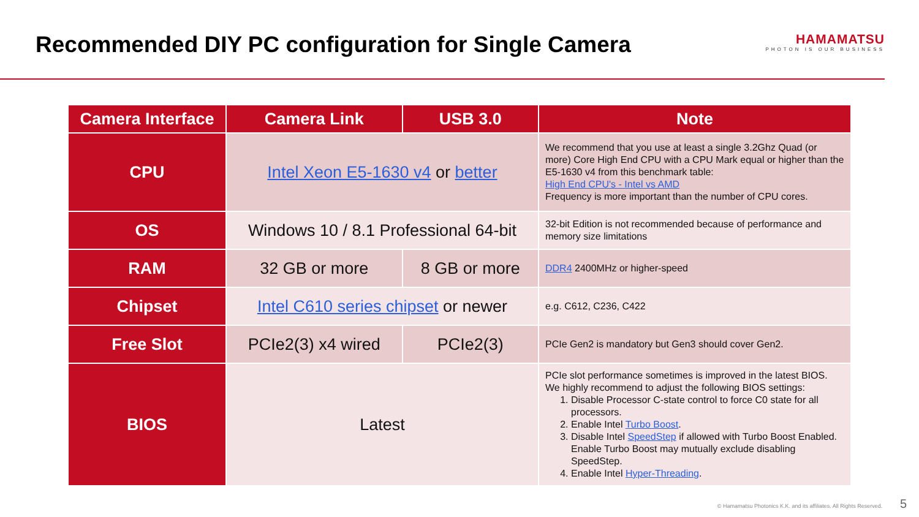Recommended DIY PC configuration for Single Camera
HAMAMATSU
PHOTON IS OUR BUSINESS
| Camera Interface | Camera Link | USB 3.0 | Note |
| --- | --- | --- | --- |
| CPU | Intel Xeon E5-1630 v4 or better | | We recommend that you use at least a single 3.2Ghz Quad (or more) Core High End CPU with a CPU Mark equal or higher than the E5-1630 v4 from this benchmark table: High End CPU's - Intel vs AMD Frequency is more important than the number of CPU cores. |
| OS | Windows 10 / 8.1 Professional 64-bit | | 32-bit Edition is not recommended because of performance and memory size limitations |
| RAM | 32 GB or more | 8 GB or more | DDR4 2400MHz or higher-speed |
| Chipset | Intel C610 series chipset or newer | | e.g. C612, C236, C422 |
| Free Slot | PCIe2(3) x4 wired | PCIe2(3) | PCIe Gen2 is mandatory but Gen3 should cover Gen2. |
| BIOS | Latest | | PCIe slot performance sometimes is improved in the latest BIOS. We highly recommend to adjust the following BIOS settings: 1. Disable Processor C-state control to force C0 state for all processors. 2. Enable Intel Turbo Boost . 3. Disable Intel SpeedStep if allowed with Turbo Boost Enabled. Enable Turbo Boost may mutually exclude disabling SpeedStep. 4. Enable Intel Hyper-Threading . |
© Hamamatsu Photonics K.K. and its affiliates. All Rights Reserved. 5